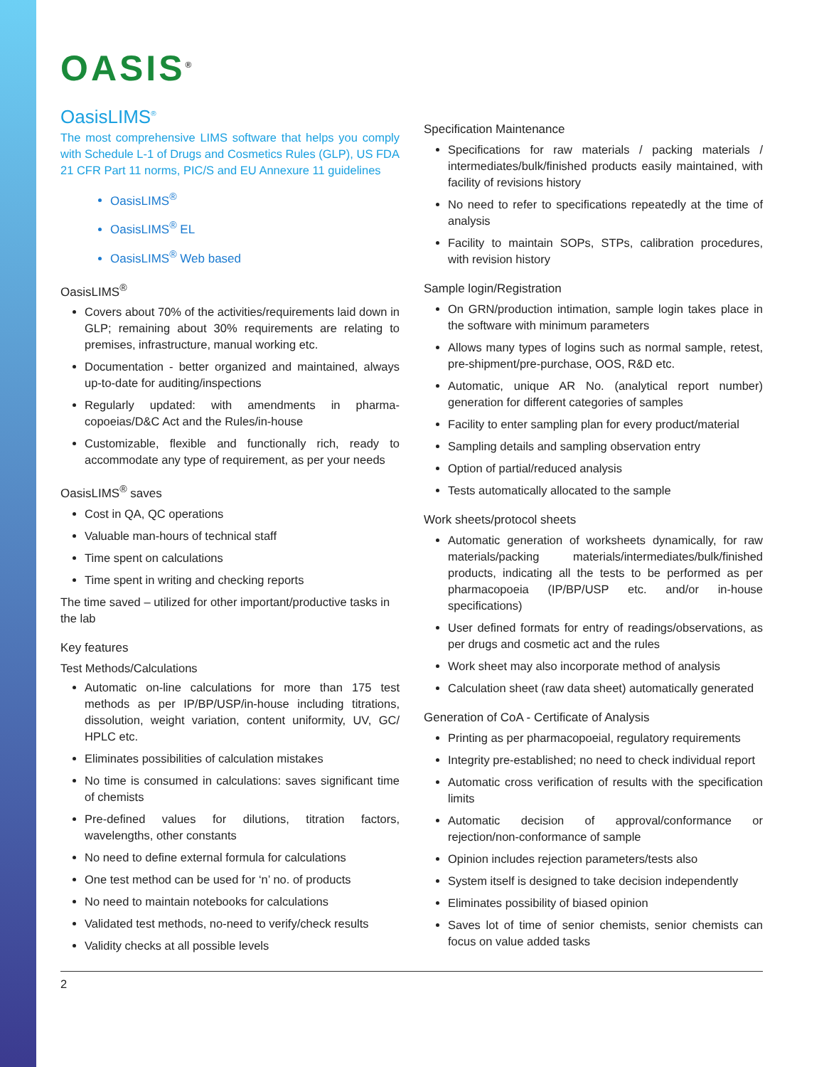OASIS<sup>®</sup>
OasisLIMS<sup>®</sup>
The most comprehensive LIMS software that helps you comply with Schedule L-1 of Drugs and Cosmetics Rules (GLP), US FDA 21 CFR Part 11 norms, PIC/S and EU Annexure 11 guidelines
OasisLIMS<sup>®</sup>
OasisLIMS<sup>®</sup> EL
OasisLIMS<sup>®</sup> Web based
OasisLIMS<sup>®</sup>
Covers about 70% of the activities/requirements laid down in GLP; remaining about 30% requirements are relating to premises, infrastructure, manual working etc.
Documentation - better organized and maintained, always up-to-date for auditing/inspections
Regularly updated: with amendments in pharma-copoeias/D&C Act and the Rules/in-house
Customizable, flexible and functionally rich, ready to accommodate any type of requirement, as per your needs
OasisLIMS<sup>®</sup> saves
Cost in QA, QC operations
Valuable man-hours of technical staff
Time spent on calculations
Time spent in writing and checking reports
The time saved – utilized for other important/productive tasks in the lab
Key features
Test Methods/Calculations
Automatic on-line calculations for more than 175 test methods as per IP/BP/USP/in-house including titrations, dissolution, weight variation, content uniformity, UV, GC/ HPLC etc.
Eliminates possibilities of calculation mistakes
No time is consumed in calculations: saves significant time of chemists
Pre-defined values for dilutions, titration factors, wavelengths, other constants
No need to define external formula for calculations
One test method can be used for ‘n’ no. of products
No need to maintain notebooks for calculations
Validated test methods, no-need to verify/check results
Validity checks at all possible levels
Specification Maintenance
Specifications for raw materials / packing materials / intermediates/bulk/finished products easily maintained, with facility of revisions history
No need to refer to specifications repeatedly at the time of analysis
Facility to maintain SOPs, STPs, calibration procedures, with revision history
Sample login/Registration
On GRN/production intimation, sample login takes place in the software with minimum parameters
Allows many types of logins such as normal sample, retest, pre-shipment/pre-purchase, OOS, R&D etc.
Automatic, unique AR No. (analytical report number) generation for different categories of samples
Facility to enter sampling plan for every product/material
Sampling details and sampling observation entry
Option of partial/reduced analysis
Tests automatically allocated to the sample
Work sheets/protocol sheets
Automatic generation of worksheets dynamically, for raw materials/packing materials/intermediates/bulk/finished products, indicating all the tests to be performed as per pharmacopoeia (IP/BP/USP etc. and/or in-house specifications)
User defined formats for entry of readings/observations, as per drugs and cosmetic act and the rules
Work sheet may also incorporate method of analysis
Calculation sheet (raw data sheet) automatically generated
Generation of CoA - Certificate of Analysis
Printing as per pharmacopoeial, regulatory requirements
Integrity pre-established; no need to check individual report
Automatic cross verification of results with the specification limits
Automatic decision of approval/conformance or rejection/non-conformance of sample
Opinion includes rejection parameters/tests also
System itself is designed to take decision independently
Eliminates possibility of biased opinion
Saves lot of time of senior chemists, senior chemists can focus on value added tasks
2